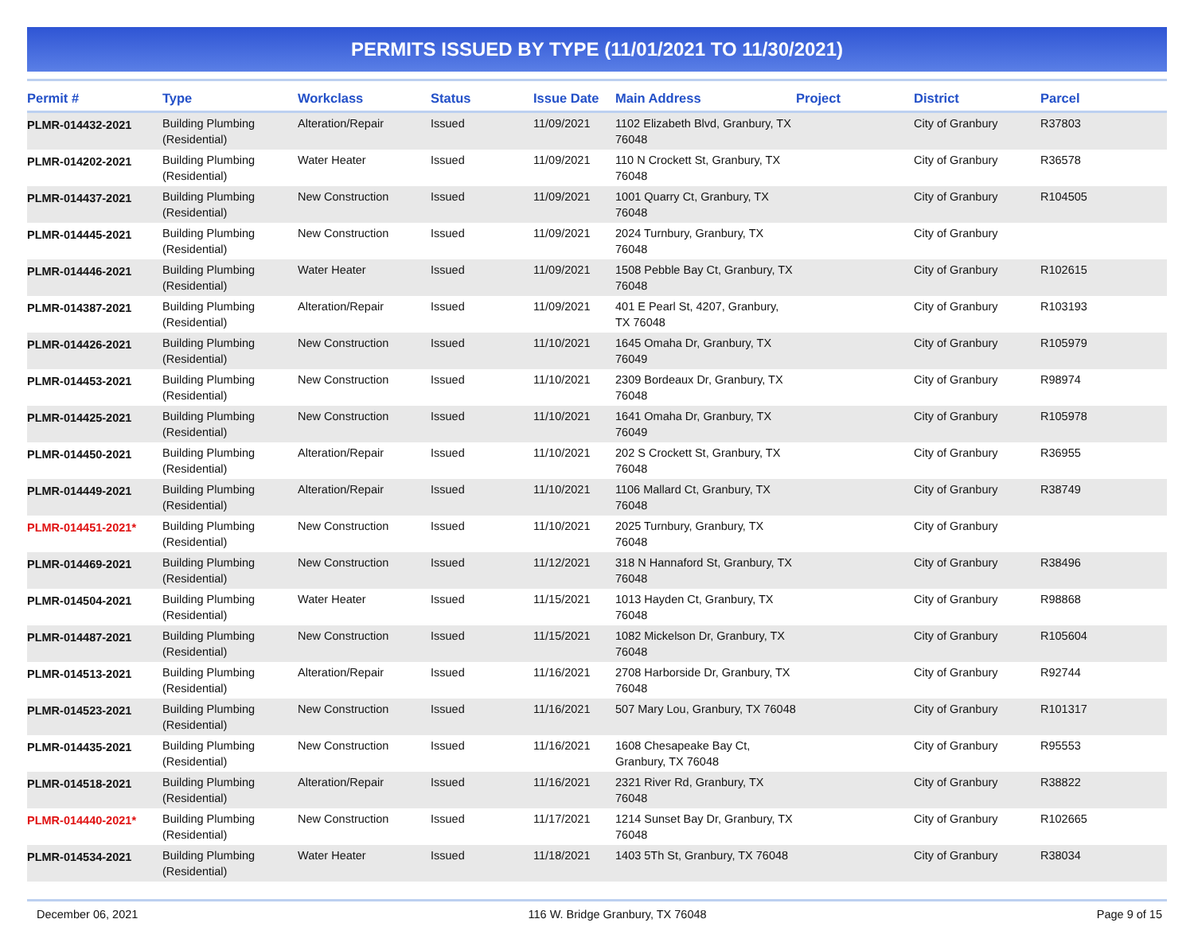PERMITS ISSUED BY TYPE (11/01/2021 TO 11/30/2021)
| Permit # | Type | Workclass | Status | Issue Date | Main Address | Project | District | Parcel |
| --- | --- | --- | --- | --- | --- | --- | --- | --- |
| PLMR-014432-2021 | Building Plumbing (Residential) | Alteration/Repair | Issued | 11/09/2021 | 1102 Elizabeth Blvd, Granbury, TX 76048 | | City of Granbury | R37803 |
| PLMR-014202-2021 | Building Plumbing (Residential) | Water Heater | Issued | 11/09/2021 | 110 N Crockett St, Granbury, TX 76048 | | City of Granbury | R36578 |
| PLMR-014437-2021 | Building Plumbing (Residential) | New Construction | Issued | 11/09/2021 | 1001 Quarry Ct, Granbury, TX 76048 | | City of Granbury | R104505 |
| PLMR-014445-2021 | Building Plumbing (Residential) | New Construction | Issued | 11/09/2021 | 2024 Turnbury, Granbury, TX 76048 | | City of Granbury | |
| PLMR-014446-2021 | Building Plumbing (Residential) | Water Heater | Issued | 11/09/2021 | 1508 Pebble Bay Ct, Granbury, TX 76048 | | City of Granbury | R102615 |
| PLMR-014387-2021 | Building Plumbing (Residential) | Alteration/Repair | Issued | 11/09/2021 | 401 E Pearl St, 4207, Granbury, TX 76048 | | City of Granbury | R103193 |
| PLMR-014426-2021 | Building Plumbing (Residential) | New Construction | Issued | 11/10/2021 | 1645 Omaha Dr, Granbury, TX 76049 | | City of Granbury | R105979 |
| PLMR-014453-2021 | Building Plumbing (Residential) | New Construction | Issued | 11/10/2021 | 2309 Bordeaux Dr, Granbury, TX 76048 | | City of Granbury | R98974 |
| PLMR-014425-2021 | Building Plumbing (Residential) | New Construction | Issued | 11/10/2021 | 1641 Omaha Dr, Granbury, TX 76049 | | City of Granbury | R105978 |
| PLMR-014450-2021 | Building Plumbing (Residential) | Alteration/Repair | Issued | 11/10/2021 | 202 S Crockett St, Granbury, TX 76048 | | City of Granbury | R36955 |
| PLMR-014449-2021 | Building Plumbing (Residential) | Alteration/Repair | Issued | 11/10/2021 | 1106 Mallard Ct, Granbury, TX 76048 | | City of Granbury | R38749 |
| PLMR-014451-2021* | Building Plumbing (Residential) | New Construction | Issued | 11/10/2021 | 2025 Turnbury, Granbury, TX 76048 | | City of Granbury | |
| PLMR-014469-2021 | Building Plumbing (Residential) | New Construction | Issued | 11/12/2021 | 318 N Hannaford St, Granbury, TX 76048 | | City of Granbury | R38496 |
| PLMR-014504-2021 | Building Plumbing (Residential) | Water Heater | Issued | 11/15/2021 | 1013 Hayden Ct, Granbury, TX 76048 | | City of Granbury | R98868 |
| PLMR-014487-2021 | Building Plumbing (Residential) | New Construction | Issued | 11/15/2021 | 1082 Mickelson Dr, Granbury, TX 76048 | | City of Granbury | R105604 |
| PLMR-014513-2021 | Building Plumbing (Residential) | Alteration/Repair | Issued | 11/16/2021 | 2708 Harborside Dr, Granbury, TX 76048 | | City of Granbury | R92744 |
| PLMR-014523-2021 | Building Plumbing (Residential) | New Construction | Issued | 11/16/2021 | 507 Mary Lou, Granbury, TX 76048 | | City of Granbury | R101317 |
| PLMR-014435-2021 | Building Plumbing (Residential) | New Construction | Issued | 11/16/2021 | 1608 Chesapeake Bay Ct, Granbury, TX 76048 | | City of Granbury | R95553 |
| PLMR-014518-2021 | Building Plumbing (Residential) | Alteration/Repair | Issued | 11/16/2021 | 2321 River Rd, Granbury, TX 76048 | | City of Granbury | R38822 |
| PLMR-014440-2021* | Building Plumbing (Residential) | New Construction | Issued | 11/17/2021 | 1214 Sunset Bay Dr, Granbury, TX 76048 | | City of Granbury | R102665 |
| PLMR-014534-2021 | Building Plumbing (Residential) | Water Heater | Issued | 11/18/2021 | 1403 5Th St, Granbury, TX 76048 | | City of Granbury | R38034 |
December 06, 2021 116 W. Bridge Granbury, TX 76048 Page 9 of 15